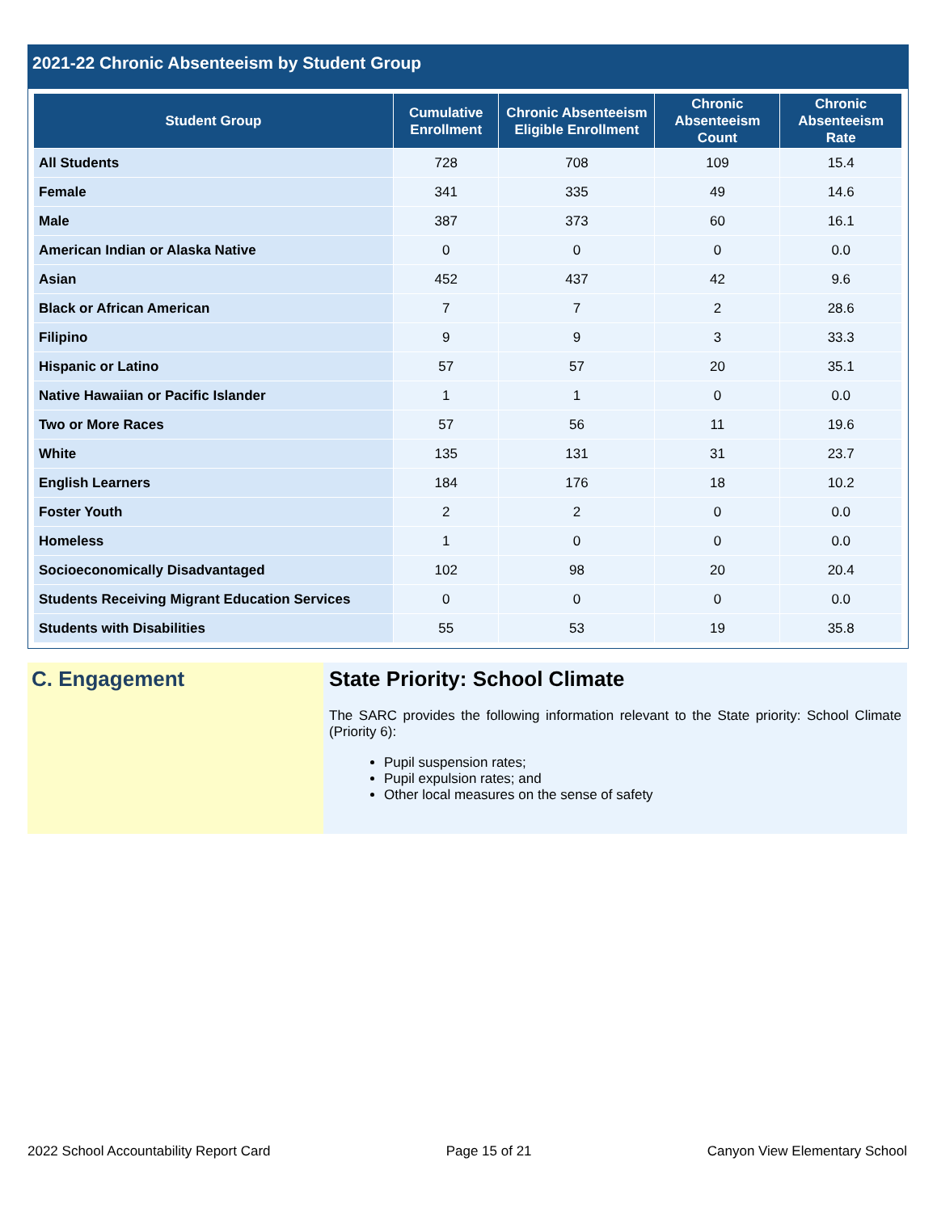2021-22 Chronic Absenteeism by Student Group
| Student Group | Cumulative Enrollment | Chronic Absenteeism Eligible Enrollment | Chronic Absenteeism Count | Chronic Absenteeism Rate |
| --- | --- | --- | --- | --- |
| All Students | 728 | 708 | 109 | 15.4 |
| Female | 341 | 335 | 49 | 14.6 |
| Male | 387 | 373 | 60 | 16.1 |
| American Indian or Alaska Native | 0 | 0 | 0 | 0.0 |
| Asian | 452 | 437 | 42 | 9.6 |
| Black or African American | 7 | 7 | 2 | 28.6 |
| Filipino | 9 | 9 | 3 | 33.3 |
| Hispanic or Latino | 57 | 57 | 20 | 35.1 |
| Native Hawaiian or Pacific Islander | 1 | 1 | 0 | 0.0 |
| Two or More Races | 57 | 56 | 11 | 19.6 |
| White | 135 | 131 | 31 | 23.7 |
| English Learners | 184 | 176 | 18 | 10.2 |
| Foster Youth | 2 | 2 | 0 | 0.0 |
| Homeless | 1 | 0 | 0 | 0.0 |
| Socioeconomically Disadvantaged | 102 | 98 | 20 | 20.4 |
| Students Receiving Migrant Education Services | 0 | 0 | 0 | 0.0 |
| Students with Disabilities | 55 | 53 | 19 | 35.8 |
C. Engagement State Priority: School Climate
The SARC provides the following information relevant to the State priority: School Climate (Priority 6):
Pupil suspension rates;
Pupil expulsion rates; and
Other local measures on the sense of safety
2022 School Accountability Report Card Page 15 of 21 Canyon View Elementary School